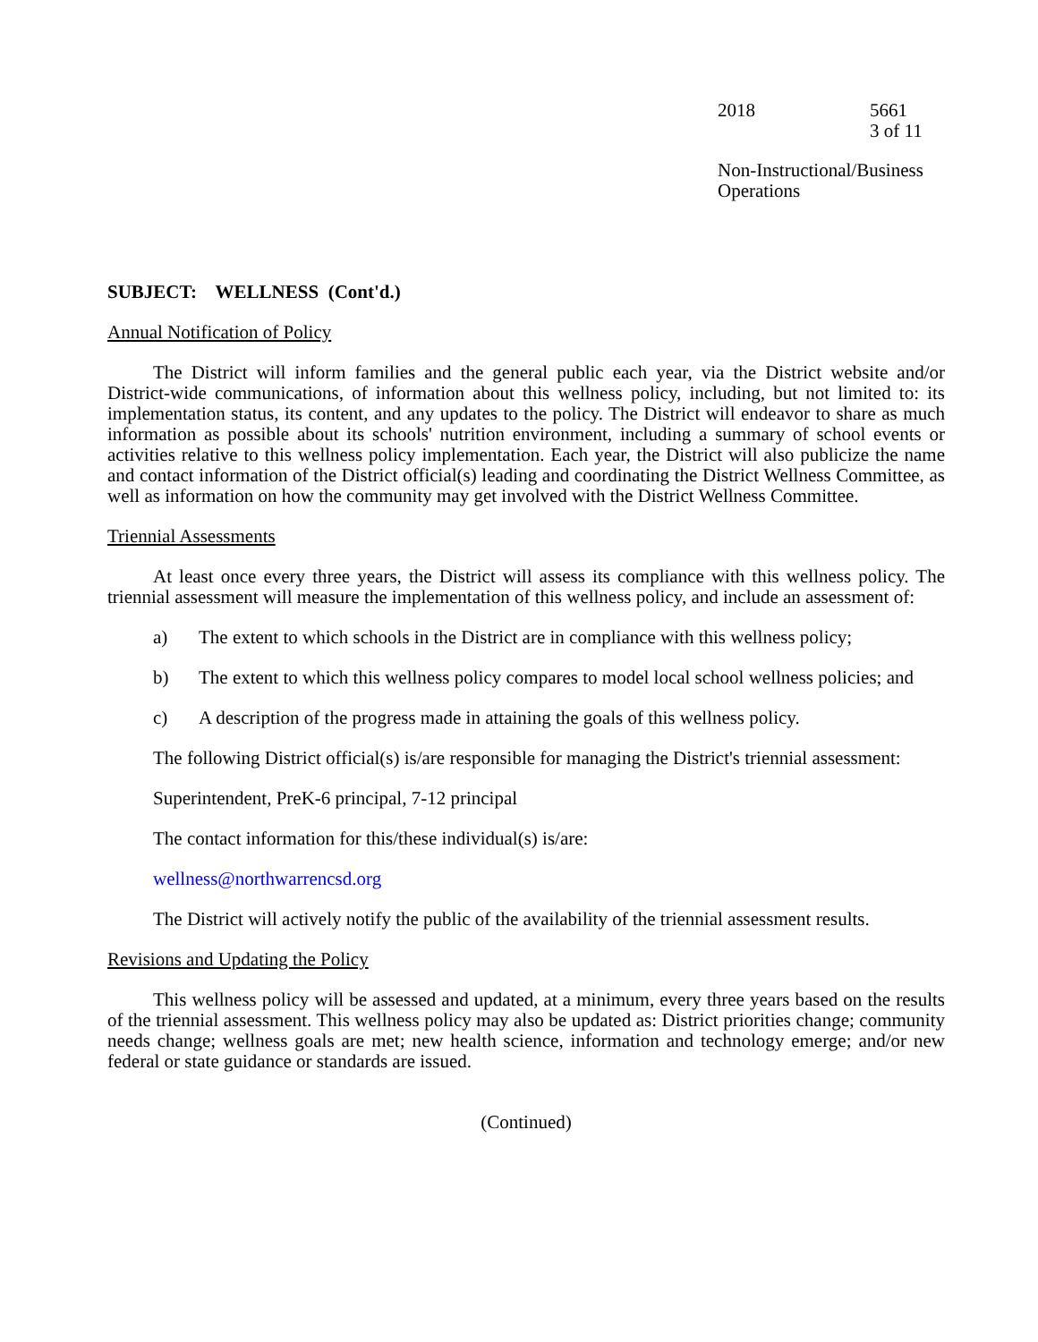2018 5661
3 of 11
Non-Instructional/Business
Operations
SUBJECT: WELLNESS (Cont'd.)
Annual Notification of Policy
The District will inform families and the general public each year, via the District website and/or District-wide communications, of information about this wellness policy, including, but not limited to: its implementation status, its content, and any updates to the policy. The District will endeavor to share as much information as possible about its schools' nutrition environment, including a summary of school events or activities relative to this wellness policy implementation. Each year, the District will also publicize the name and contact information of the District official(s) leading and coordinating the District Wellness Committee, as well as information on how the community may get involved with the District Wellness Committee.
Triennial Assessments
At least once every three years, the District will assess its compliance with this wellness policy. The triennial assessment will measure the implementation of this wellness policy, and include an assessment of:
a) The extent to which schools in the District are in compliance with this wellness policy;
b) The extent to which this wellness policy compares to model local school wellness policies; and
c) A description of the progress made in attaining the goals of this wellness policy.
The following District official(s) is/are responsible for managing the District's triennial assessment:
Superintendent, PreK-6 principal, 7-12 principal
The contact information for this/these individual(s) is/are:
wellness@northwarrencsd.org
The District will actively notify the public of the availability of the triennial assessment results.
Revisions and Updating the Policy
This wellness policy will be assessed and updated, at a minimum, every three years based on the results of the triennial assessment. This wellness policy may also be updated as: District priorities change; community needs change; wellness goals are met; new health science, information and technology emerge; and/or new federal or state guidance or standards are issued.
(Continued)